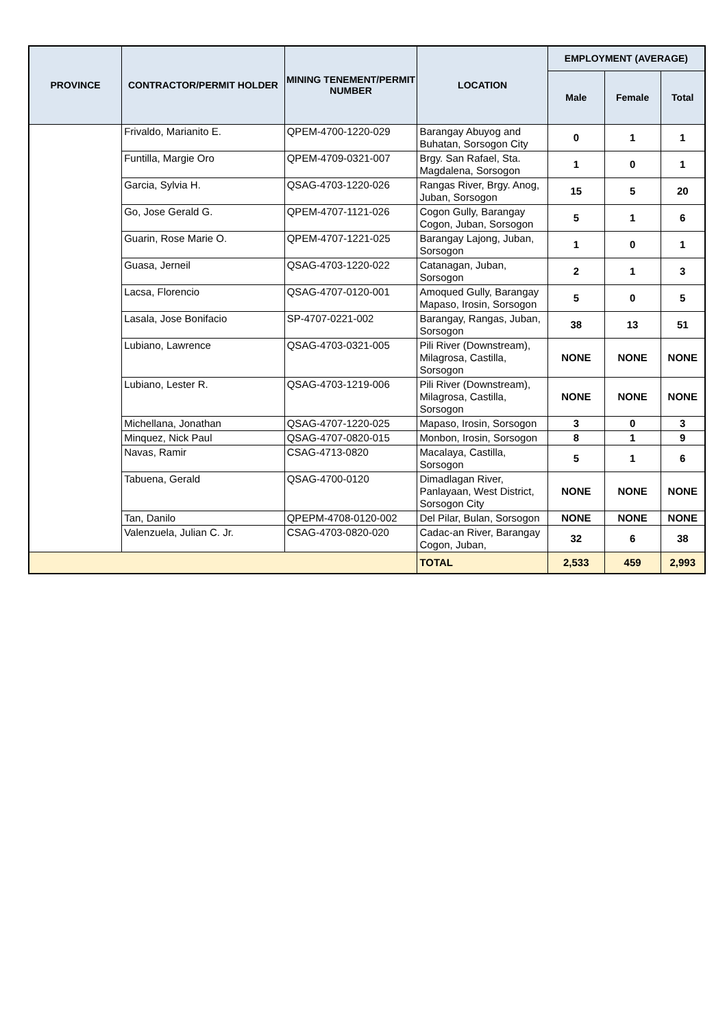| PROVINCE | CONTRACTOR/PERMIT HOLDER | MINING TENEMENT/PERMIT NUMBER | LOCATION | EMPLOYMENT (AVERAGE) | | |
| --- | --- | --- | --- | --- | --- | --- |
| | | | | Male | Female | Total |
| | Frivaldo, Marianito E. | QPEM-4700-1220-029 | Barangay Abuyog and Buhatan, Sorsogon City | 0 | 1 | 1 |
| | Funtilla, Margie Oro | QPEM-4709-0321-007 | Brgy. San Rafael, Sta. Magdalena, Sorsogon | 1 | 0 | 1 |
| | Garcia, Sylvia H. | QSAG-4703-1220-026 | Rangas River, Brgy. Anog, Juban, Sorsogon | 15 | 5 | 20 |
| | Go, Jose Gerald G. | QPEM-4707-1121-026 | Cogon Gully, Barangay Cogon, Juban, Sorsogon | 5 | 1 | 6 |
| | Guarin, Rose Marie O. | QPEM-4707-1221-025 | Barangay Lajong, Juban, Sorsogon | 1 | 0 | 1 |
| | Guasa, Jerneil | QSAG-4703-1220-022 | Catanagan, Juban, Sorsogon | 2 | 1 | 3 |
| | Lacsa, Florencio | QSAG-4707-0120-001 | Amoqued Gully, Barangay Mapaso, Irosin, Sorsogon | 5 | 0 | 5 |
| | Lasala, Jose Bonifacio | SP-4707-0221-002 | Barangay, Rangas, Juban, Sorsogon | 38 | 13 | 51 |
| | Lubiano, Lawrence | QSAG-4703-0321-005 | Pili River (Downstream), Milagrosa, Castilla, Sorsogon | NONE | NONE | NONE |
| | Lubiano, Lester R. | QSAG-4703-1219-006 | Pili River (Downstream), Milagrosa, Castilla, Sorsogon | NONE | NONE | NONE |
| | Michellana, Jonathan | QSAG-4707-1220-025 | Mapaso, Irosin, Sorsogon | 3 | 0 | 3 |
| | Minquez, Nick Paul | QSAG-4707-0820-015 | Monbon, Irosin, Sorsogon | 8 | 1 | 9 |
| | Navas, Ramir | CSAG-4713-0820 | Macalaya, Castilla, Sorsogon | 5 | 1 | 6 |
| | Tabuena, Gerald | QSAG-4700-0120 | Dimadlagan River, Panlayaan, West District, Sorsogon City | NONE | NONE | NONE |
| | Tan, Danilo | QPEPM-4708-0120-002 | Del Pilar, Bulan, Sorsogon | NONE | NONE | NONE |
| | Valenzuela, Julian C. Jr. | CSAG-4703-0820-020 | Cadac-an River, Barangay Cogon, Juban, | 32 | 6 | 38 |
| | | | TOTAL | 2,533 | 459 | 2,993 |